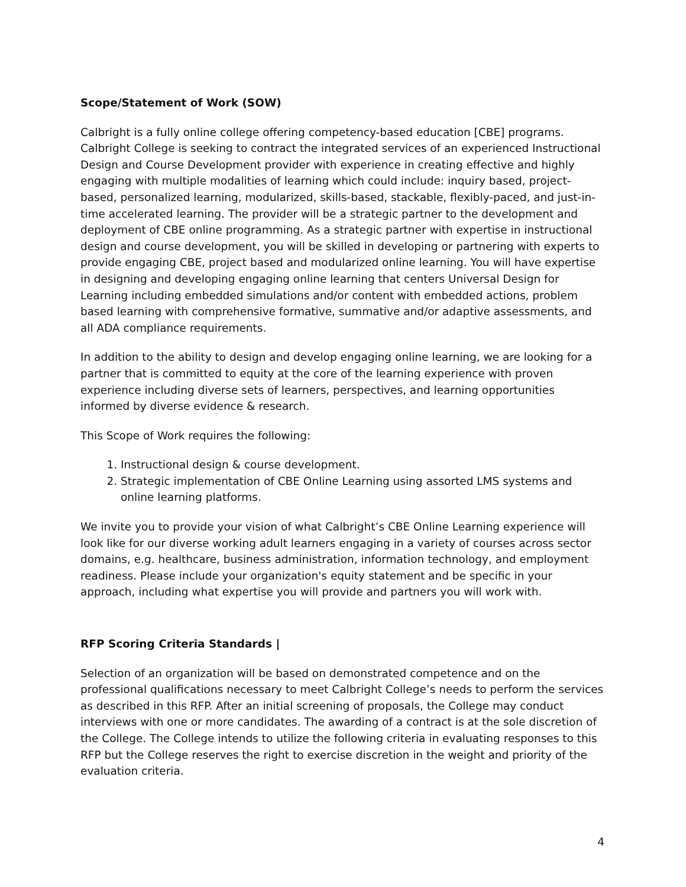Scope/Statement of Work (SOW)
Calbright is a fully online college offering competency-based education [CBE] programs. Calbright College is seeking to contract the integrated services of an experienced Instructional Design and Course Development provider with experience in creating effective and highly engaging with multiple modalities of learning which could include: inquiry based, project-based, personalized learning, modularized, skills-based, stackable, flexibly-paced, and just-in-time accelerated learning. The provider will be a strategic partner to the development and deployment of CBE online programming. As a strategic partner with expertise in instructional design and course development, you will be skilled in developing or partnering with experts to provide engaging CBE, project based and modularized online learning. You will have expertise in designing and developing engaging online learning that centers Universal Design for Learning including embedded simulations and/or content with embedded actions, problem based learning with comprehensive formative, summative and/or adaptive assessments, and all ADA compliance requirements.
In addition to the ability to design and develop engaging online learning, we are looking for a partner that is committed to equity at the core of the learning experience with proven experience including diverse sets of learners, perspectives, and learning opportunities informed by diverse evidence & research.
This Scope of Work requires the following:
1. Instructional design & course development.
2. Strategic implementation of CBE Online Learning using assorted LMS systems and online learning platforms.
We invite you to provide your vision of what Calbright’s CBE Online Learning experience will look like for our diverse working adult learners engaging in a variety of courses across sector domains, e.g. healthcare, business administration, information technology, and employment readiness. Please include your organization's equity statement and be specific in your approach, including what expertise you will provide and partners you will work with.
RFP Scoring Criteria Standards |
Selection of an organization will be based on demonstrated competence and on the professional qualifications necessary to meet Calbright College’s needs to perform the services as described in this RFP. After an initial screening of proposals, the College may conduct interviews with one or more candidates. The awarding of a contract is at the sole discretion of the College. The College intends to utilize the following criteria in evaluating responses to this RFP but the College reserves the right to exercise discretion in the weight and priority of the evaluation criteria.
4